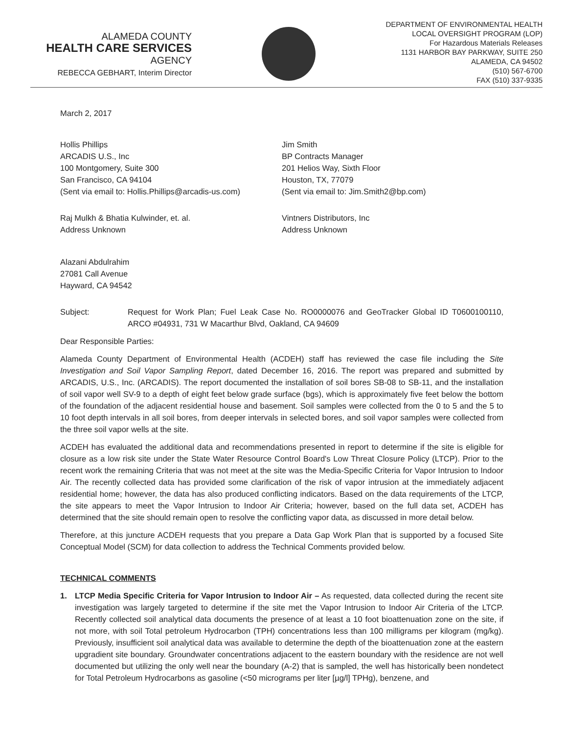ALAMEDA COUNTY
HEALTH CARE SERVICES
AGENCY
REBECCA GEBHART, Interim Director
DEPARTMENT OF ENVIRONMENTAL HEALTH
LOCAL OVERSIGHT PROGRAM (LOP)
For Hazardous Materials Releases
1131 HARBOR BAY PARKWAY, SUITE 250
ALAMEDA, CA 94502
(510) 567-6700
FAX (510) 337-9335
March 2, 2017
Hollis Phillips
ARCADIS U.S., Inc
100 Montgomery, Suite 300
San Francisco, CA 94104
(Sent via email to: Hollis.Phillips@arcadis-us.com)
Jim Smith
BP Contracts Manager
201 Helios Way, Sixth Floor
Houston, TX, 77079
(Sent via email to: Jim.Smith2@bp.com)
Raj Mulkh & Bhatia Kulwinder, et. al.
Address Unknown
Vintners Distributors, Inc
Address Unknown
Alazani Abdulrahim
27081 Call Avenue
Hayward, CA 94542
Subject: Request for Work Plan; Fuel Leak Case No. RO0000076 and GeoTracker Global ID T0600100110, ARCO #04931, 731 W Macarthur Blvd, Oakland, CA 94609
Dear Responsible Parties:
Alameda County Department of Environmental Health (ACDEH) staff has reviewed the case file including the Site Investigation and Soil Vapor Sampling Report, dated December 16, 2016. The report was prepared and submitted by ARCADIS, U.S., Inc. (ARCADIS). The report documented the installation of soil bores SB-08 to SB-11, and the installation of soil vapor well SV-9 to a depth of eight feet below grade surface (bgs), which is approximately five feet below the bottom of the foundation of the adjacent residential house and basement. Soil samples were collected from the 0 to 5 and the 5 to 10 foot depth intervals in all soil bores, from deeper intervals in selected bores, and soil vapor samples were collected from the three soil vapor wells at the site.
ACDEH has evaluated the additional data and recommendations presented in report to determine if the site is eligible for closure as a low risk site under the State Water Resource Control Board's Low Threat Closure Policy (LTCP). Prior to the recent work the remaining Criteria that was not meet at the site was the Media-Specific Criteria for Vapor Intrusion to Indoor Air. The recently collected data has provided some clarification of the risk of vapor intrusion at the immediately adjacent residential home; however, the data has also produced conflicting indicators. Based on the data requirements of the LTCP, the site appears to meet the Vapor Intrusion to Indoor Air Criteria; however, based on the full data set, ACDEH has determined that the site should remain open to resolve the conflicting vapor data, as discussed in more detail below.
Therefore, at this juncture ACDEH requests that you prepare a Data Gap Work Plan that is supported by a focused Site Conceptual Model (SCM) for data collection to address the Technical Comments provided below.
TECHNICAL COMMENTS
1. LTCP Media Specific Criteria for Vapor Intrusion to Indoor Air – As requested, data collected during the recent site investigation was largely targeted to determine if the site met the Vapor Intrusion to Indoor Air Criteria of the LTCP. Recently collected soil analytical data documents the presence of at least a 10 foot bioattenuation zone on the site, if not more, with soil Total petroleum Hydrocarbon (TPH) concentrations less than 100 milligrams per kilogram (mg/kg). Previously, insufficient soil analytical data was available to determine the depth of the bioattenuation zone at the eastern upgradient site boundary. Groundwater concentrations adjacent to the eastern boundary with the residence are not well documented but utilizing the only well near the boundary (A-2) that is sampled, the well has historically been nondetect for Total Petroleum Hydrocarbons as gasoline (<50 micrograms per liter [µg/l] TPHg), benzene, and